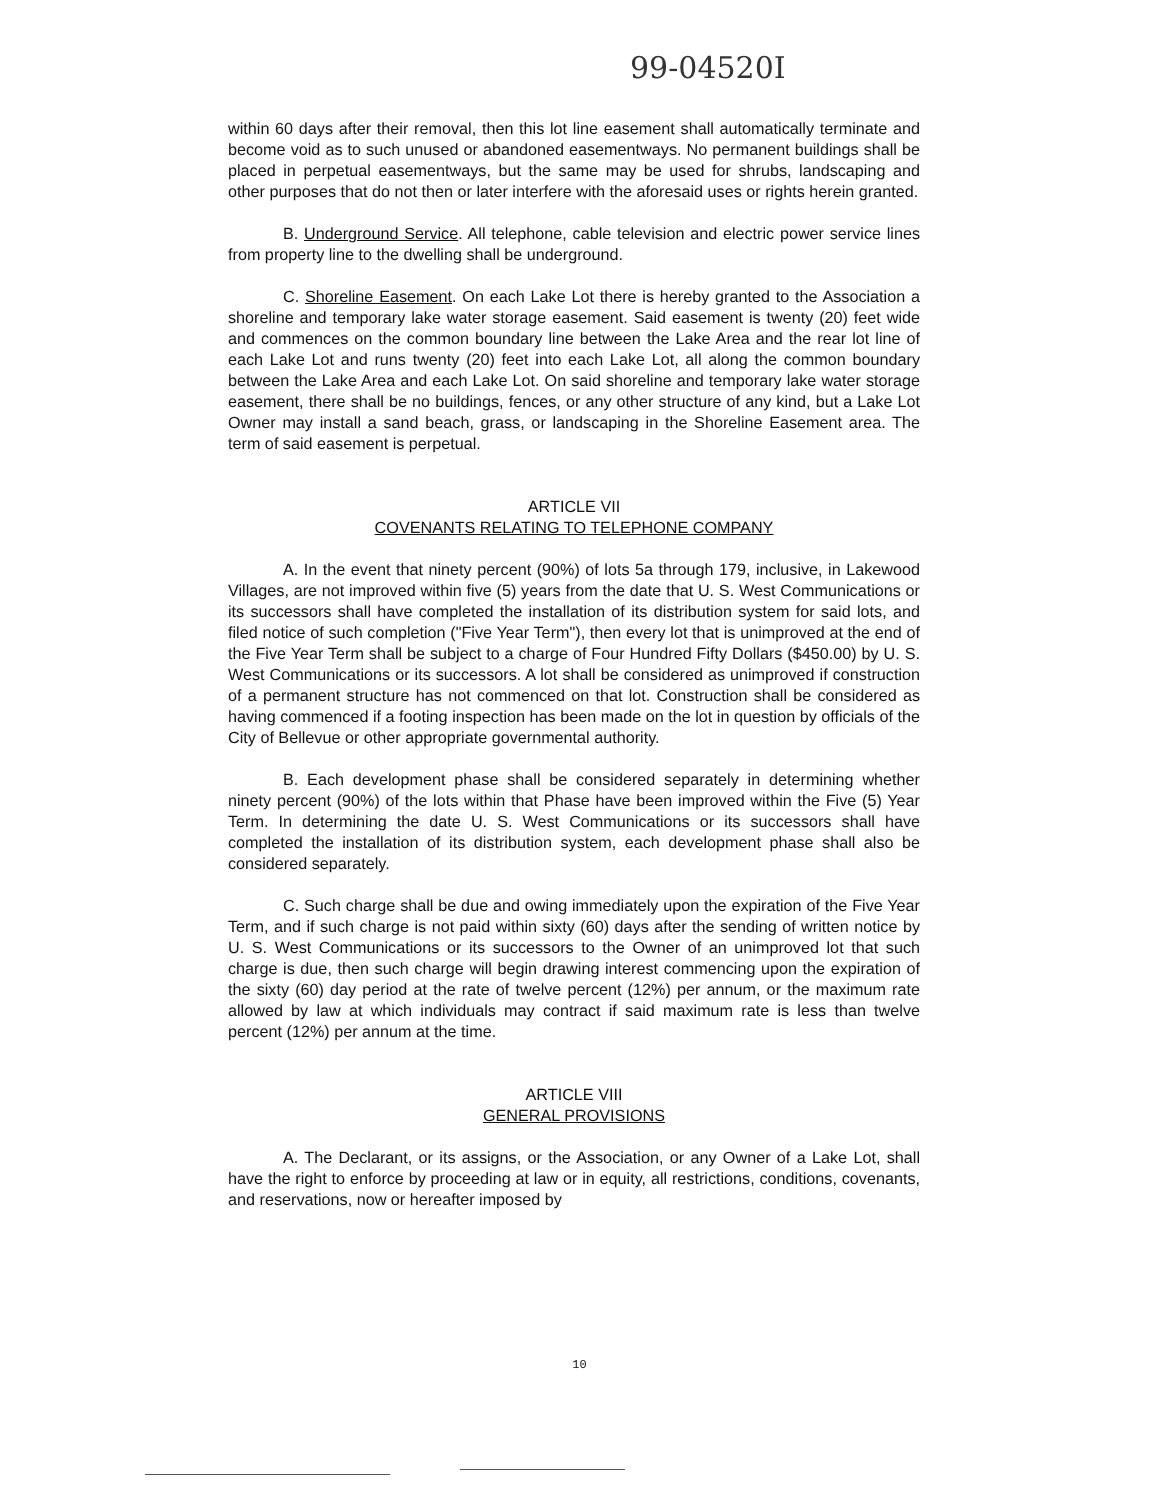99-04520I
within 60 days after their removal, then this lot line easement shall automatically terminate and become void as to such unused or abandoned easementways. No permanent buildings shall be placed in perpetual easementways, but the same may be used for shrubs, landscaping and other purposes that do not then or later interfere with the aforesaid uses or rights herein granted.
B. Underground Service. All telephone, cable television and electric power service lines from property line to the dwelling shall be underground.
C. Shoreline Easement. On each Lake Lot there is hereby granted to the Association a shoreline and temporary lake water storage easement. Said easement is twenty (20) feet wide and commences on the common boundary line between the Lake Area and the rear lot line of each Lake Lot and runs twenty (20) feet into each Lake Lot, all along the common boundary between the Lake Area and each Lake Lot. On said shoreline and temporary lake water storage easement, there shall be no buildings, fences, or any other structure of any kind, but a Lake Lot Owner may install a sand beach, grass, or landscaping in the Shoreline Easement area. The term of said easement is perpetual.
ARTICLE VII
COVENANTS RELATING TO TELEPHONE COMPANY
A. In the event that ninety percent (90%) of lots 5a through 179, inclusive, in Lakewood Villages, are not improved within five (5) years from the date that U. S. West Communications or its successors shall have completed the installation of its distribution system for said lots, and filed notice of such completion ("Five Year Term"), then every lot that is unimproved at the end of the Five Year Term shall be subject to a charge of Four Hundred Fifty Dollars ($450.00) by U. S. West Communications or its successors. A lot shall be considered as unimproved if construction of a permanent structure has not commenced on that lot. Construction shall be considered as having commenced if a footing inspection has been made on the lot in question by officials of the City of Bellevue or other appropriate governmental authority.
B. Each development phase shall be considered separately in determining whether ninety percent (90%) of the lots within that Phase have been improved within the Five (5) Year Term. In determining the date U. S. West Communications or its successors shall have completed the installation of its distribution system, each development phase shall also be considered separately.
C. Such charge shall be due and owing immediately upon the expiration of the Five Year Term, and if such charge is not paid within sixty (60) days after the sending of written notice by U. S. West Communications or its successors to the Owner of an unimproved lot that such charge is due, then such charge will begin drawing interest commencing upon the expiration of the sixty (60) day period at the rate of twelve percent (12%) per annum, or the maximum rate allowed by law at which individuals may contract if said maximum rate is less than twelve percent (12%) per annum at the time.
ARTICLE VIII
GENERAL PROVISIONS
A. The Declarant, or its assigns, or the Association, or any Owner of a Lake Lot, shall have the right to enforce by proceeding at law or in equity, all restrictions, conditions, covenants, and reservations, now or hereafter imposed by
10